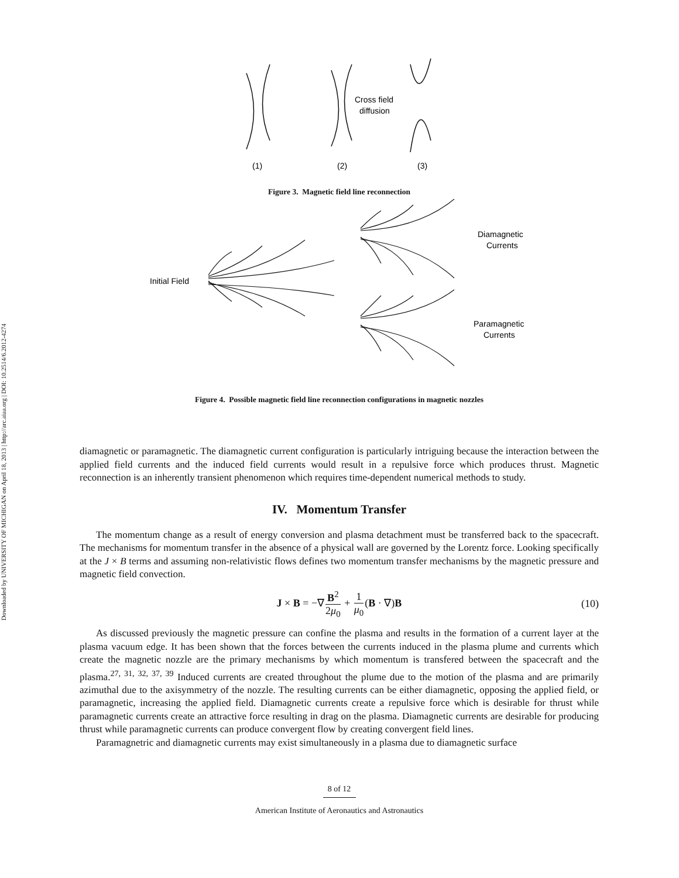Downloaded by UNIVERSITY OF MICHIGAN on April 18, 2013 | http://arc.aiaa.org | DOI: 10.2514/6.2012-4274
Cross field
diffusion
(1)
(2)
(3)
Figure 3. Magnetic field line reconnection
Initial Field
Diamagnetic
Currents
Paramagnetic
Currents
Figure 4. Possible magnetic field line reconnection configurations in magnetic nozzles
diamagnetic or paramagnetic. The diamagnetic current configuration is particularly intriguing because the interaction between the applied field currents and the induced field currents would result in a repulsive force which produces thrust. Magnetic reconnection is an inherently transient phenomenon which requires time-dependent numerical methods to study.
IV. Momentum Transfer
The momentum change as a result of energy conversion and plasma detachment must be transferred back to the spacecraft. The mechanisms for momentum transfer in the absence of a physical wall are governed by the Lorentz force. Looking specifically at the J × B terms and assuming non-relativistic flows defines two momentum transfer mechanisms by the magnetic pressure and magnetic field convection.
J × B = −∇B<sup>2</sup> 2μ<sub>0</sub> + 1 μ<sub>0</sub>(B · ∇)B (10)
As discussed previously the magnetic pressure can confine the plasma and results in the formation of a current layer at the plasma vacuum edge. It has been shown that the forces between the currents induced in the plasma plume and currents which create the magnetic nozzle are the primary mechanisms by which momentum is transfered between the spacecraft and the plasma.<sup>27, 31, 32, 37, 39</sup> Induced currents are created throughout the plume due to the motion of the plasma and are primarily azimuthal due to the axisymmetry of the nozzle. The resulting currents can be either diamagnetic, opposing the applied field, or paramagnetic, increasing the applied field. Diamagnetic currents create a repulsive force which is desirable for thrust while paramagnetic currents create an attractive force resulting in drag on the plasma. Diamagnetic currents are desirable for producing thrust while paramagnetic currents can produce convergent flow by creating convergent field lines.
Paramagnetric and diamagnetic currents may exist simultaneously in a plasma due to diamagnetic surface
8 of 12
American Institute of Aeronautics and Astronautics